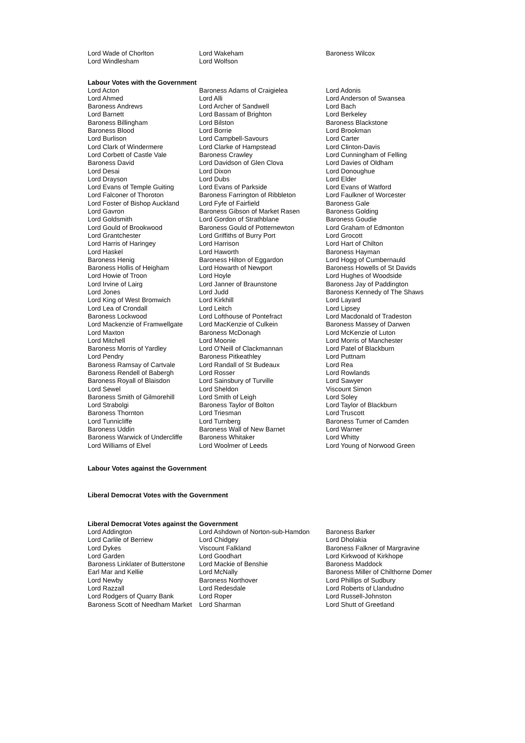| Lord Wade of Chorlton | Lord Wakeham | Baroness Wilcox |
| Lord Windlesham | Lord Wolfson | |
Labour Votes with the Government
| Lord Acton | Baroness Adams of Craigielea | Lord Adonis |
| Lord Ahmed | Lord Alli | Lord Anderson of Swansea |
| Baroness Andrews | Lord Archer of Sandwell | Lord Bach |
| Lord Barnett | Lord Bassam of Brighton | Lord Berkeley |
| Baroness Billingham | Lord Bilston | Baroness Blackstone |
| Baroness Blood | Lord Borrie | Lord Brookman |
| Lord Burlison | Lord Campbell-Savours | Lord Carter |
| Lord Clark of Windermere | Lord Clarke of Hampstead | Lord Clinton-Davis |
| Lord Corbett of Castle Vale | Baroness Crawley | Lord Cunningham of Felling |
| Baroness David | Lord Davidson of Glen Clova | Lord Davies of Oldham |
| Lord Desai | Lord Dixon | Lord Donoughue |
| Lord Drayson | Lord Dubs | Lord Elder |
| Lord Evans of Temple Guiting | Lord Evans of Parkside | Lord Evans of Watford |
| Lord Falconer of Thoroton | Baroness Farrington of Ribbleton | Lord Faulkner of Worcester |
| Lord Foster of Bishop Auckland | Lord Fyfe of Fairfield | Baroness Gale |
| Lord Gavron | Baroness Gibson of Market Rasen | Baroness Golding |
| Lord Goldsmith | Lord Gordon of Strathblane | Baroness Goudie |
| Lord Gould of Brookwood | Baroness Gould of Potternewton | Lord Graham of Edmonton |
| Lord Grantchester | Lord Griffiths of Burry Port | Lord Grocott |
| Lord Harris of Haringey | Lord Harrison | Lord Hart of Chilton |
| Lord Haskel | Lord Haworth | Baroness Hayman |
| Baroness Henig | Baroness Hilton of Eggardon | Lord Hogg of Cumbernauld |
| Baroness Hollis of Heigham | Lord Howarth of Newport | Baroness Howells of St Davids |
| Lord Howie of Troon | Lord Hoyle | Lord Hughes of Woodside |
| Lord Irvine of Lairg | Lord Janner of Braunstone | Baroness Jay of Paddington |
| Lord Jones | Lord Judd | Baroness Kennedy of The Shaws |
| Lord King of West Bromwich | Lord Kirkhill | Lord Layard |
| Lord Lea of Crondall | Lord Leitch | Lord Lipsey |
| Baroness Lockwood | Lord Lofthouse of Pontefract | Lord Macdonald of Tradeston |
| Lord Mackenzie of Framwellgate | Lord MacKenzie of Culkein | Baroness Massey of Darwen |
| Lord Maxton | Baroness McDonagh | Lord McKenzie of Luton |
| Lord Mitchell | Lord Moonie | Lord Morris of Manchester |
| Baroness Morris of Yardley | Lord O'Neill of Clackmannan | Lord Patel of Blackburn |
| Lord Pendry | Baroness Pitkeathley | Lord Puttnam |
| Baroness Ramsay of Cartvale | Lord Randall of St Budeaux | Lord Rea |
| Baroness Rendell of Babergh | Lord Rosser | Lord Rowlands |
| Baroness Royall of Blaisdon | Lord Sainsbury of Turville | Lord Sawyer |
| Lord Sewel | Lord Sheldon | Viscount Simon |
| Baroness Smith of Gilmorehill | Lord Smith of Leigh | Lord Soley |
| Lord Strabolgi | Baroness Taylor of Bolton | Lord Taylor of Blackburn |
| Baroness Thornton | Lord Triesman | Lord Truscott |
| Lord Tunnicliffe | Lord Turnberg | Baroness Turner of Camden |
| Baroness Uddin | Baroness Wall of New Barnet | Lord Warner |
| Baroness Warwick of Undercliffe | Baroness Whitaker | Lord Whitty |
| Lord Williams of Elvel | Lord Woolmer of Leeds | Lord Young of Norwood Green |
Labour Votes against the Government
Liberal Democrat Votes with the Government
Liberal Democrat Votes against the Government
| Lord Addington | Lord Ashdown of Norton-sub-Hamdon | Baroness Barker |
| Lord Carlile of Berriew | Lord Chidgey | Lord Dholakia |
| Lord Dykes | Viscount Falkland | Baroness Falkner of Margravine |
| Lord Garden | Lord Goodhart | Lord Kirkwood of Kirkhope |
| Baroness Linklater of Butterstone | Lord Mackie of Benshie | Baroness Maddock |
| Earl Mar and Kellie | Lord McNally | Baroness Miller of Chilthorne Domer |
| Lord Newby | Baroness Northover | Lord Phillips of Sudbury |
| Lord Razzall | Lord Redesdale | Lord Roberts of Llandudno |
| Lord Rodgers of Quarry Bank | Lord Roper | Lord Russell-Johnston |
| Baroness Scott of Needham Market | Lord Sharman | Lord Shutt of Greetland |